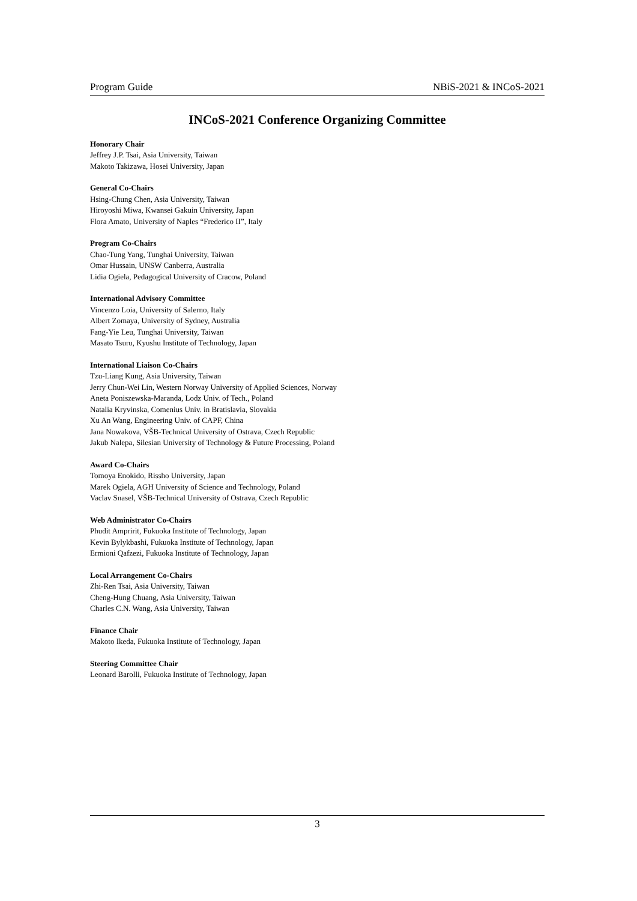Program Guide NBiS-2021 & INCoS-2021
INCoS-2021 Conference Organizing Committee
Honorary Chair
Jeffrey J.P. Tsai, Asia University, Taiwan
Makoto Takizawa, Hosei University, Japan
General Co-Chairs
Hsing-Chung Chen, Asia University, Taiwan
Hiroyoshi Miwa, Kwansei Gakuin University, Japan
Flora Amato, University of Naples “Frederico II”, Italy
Program Co-Chairs
Chao-Tung Yang, Tunghai University, Taiwan
Omar Hussain, UNSW Canberra, Australia
Lidia Ogiela, Pedagogical University of Cracow, Poland
International Advisory Committee
Vincenzo Loia, University of Salerno, Italy
Albert Zomaya, University of Sydney, Australia
Fang-Yie Leu, Tunghai University, Taiwan
Masato Tsuru, Kyushu Institute of Technology, Japan
International Liaison Co-Chairs
Tzu-Liang Kung, Asia University, Taiwan
Jerry Chun-Wei Lin, Western Norway University of Applied Sciences, Norway
Aneta Poniszewska-Maranda, Lodz Univ. of Tech., Poland
Natalia Kryvinska, Comenius Univ. in Bratislavia, Slovakia
Xu An Wang, Engineering Univ. of CAPF, China
Jana Nowakova, VŠB-Technical University of Ostrava, Czech Republic
Jakub Nalepa, Silesian University of Technology & Future Processing, Poland
Award Co-Chairs
Tomoya Enokido, Rissho University, Japan
Marek Ogiela, AGH University of Science and Technology, Poland
Vaclav Snasel, VŠB-Technical University of Ostrava, Czech Republic
Web Administrator Co-Chairs
Phudit Ampririt, Fukuoka Institute of Technology, Japan
Kevin Bylykbashi, Fukuoka Institute of Technology, Japan
Ermioni Qafzezi, Fukuoka Institute of Technology, Japan
Local Arrangement Co-Chairs
Zhi-Ren Tsai, Asia University, Taiwan
Cheng-Hung Chuang, Asia University, Taiwan
Charles C.N. Wang, Asia University, Taiwan
Finance Chair
Makoto Ikeda, Fukuoka Institute of Technology, Japan
Steering Committee Chair
Leonard Barolli, Fukuoka Institute of Technology, Japan
3